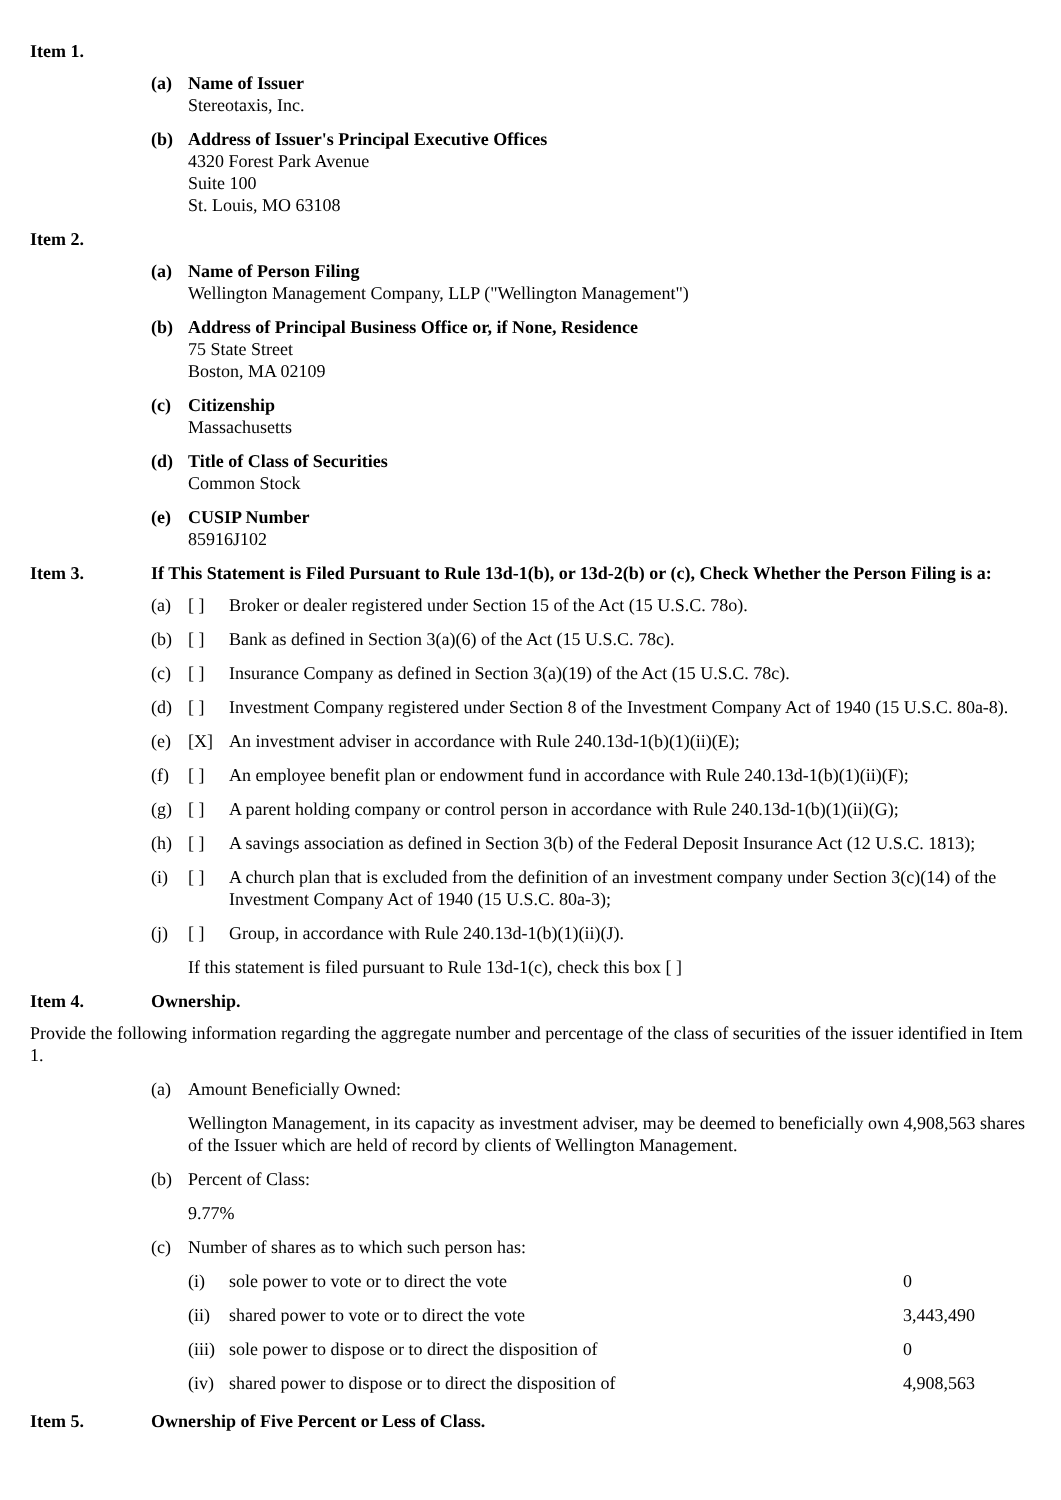Item 1.
(a) Name of Issuer
Stereotaxis, Inc.
(b) Address of Issuer's Principal Executive Offices
4320 Forest Park Avenue
Suite 100
St. Louis, MO 63108
Item 2.
(a) Name of Person Filing
Wellington Management Company, LLP ("Wellington Management")
(b) Address of Principal Business Office or, if None, Residence
75 State Street
Boston, MA 02109
(c) Citizenship
Massachusetts
(d) Title of Class of Securities
Common Stock
(e) CUSIP Number
85916J102
Item 3. If This Statement is Filed Pursuant to Rule 13d-1(b), or 13d-2(b) or (c), Check Whether the Person Filing is a:
(a) [ ] Broker or dealer registered under Section 15 of the Act (15 U.S.C. 78o).
(b) [ ] Bank as defined in Section 3(a)(6) of the Act (15 U.S.C. 78c).
(c) [ ] Insurance Company as defined in Section 3(a)(19) of the Act (15 U.S.C. 78c).
(d) [ ] Investment Company registered under Section 8 of the Investment Company Act of 1940 (15 U.S.C. 80a-8).
(e) [X] An investment adviser in accordance with Rule 240.13d-1(b)(1)(ii)(E);
(f) [ ] An employee benefit plan or endowment fund in accordance with Rule 240.13d-1(b)(1)(ii)(F);
(g) [ ] A parent holding company or control person in accordance with Rule 240.13d-1(b)(1)(ii)(G);
(h) [ ] A savings association as defined in Section 3(b) of the Federal Deposit Insurance Act (12 U.S.C. 1813);
(i) [ ] A church plan that is excluded from the definition of an investment company under Section 3(c)(14) of the Investment Company Act of 1940 (15 U.S.C. 80a-3);
(j) [ ] Group, in accordance with Rule 240.13d-1(b)(1)(ii)(J).
If this statement is filed pursuant to Rule 13d-1(c), check this box [ ]
Item 4. Ownership.
Provide the following information regarding the aggregate number and percentage of the class of securities of the issuer identified in Item 1.
(a) Amount Beneficially Owned:
Wellington Management, in its capacity as investment adviser, may be deemed to beneficially own 4,908,563 shares of the Issuer which are held of record by clients of Wellington Management.
(b) Percent of Class:
9.77%
(c) Number of shares as to which such person has:
| (i) | sole power to vote or to direct the vote | 0 |
| (ii) | shared power to vote or to direct the vote | 3,443,490 |
| (iii) | sole power to dispose or to direct the disposition of | 0 |
| (iv) | shared power to dispose or to direct the disposition of | 4,908,563 |
Item 5. Ownership of Five Percent or Less of Class.